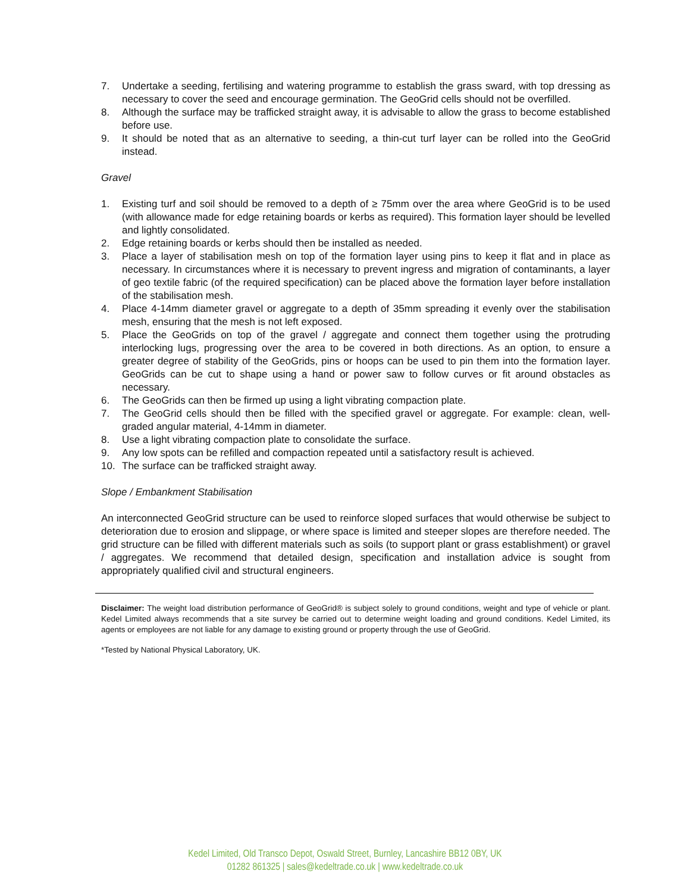7. Undertake a seeding, fertilising and watering programme to establish the grass sward, with top dressing as necessary to cover the seed and encourage germination. The GeoGrid cells should not be overfilled.
8. Although the surface may be trafficked straight away, it is advisable to allow the grass to become established before use.
9. It should be noted that as an alternative to seeding, a thin-cut turf layer can be rolled into the GeoGrid instead.
Gravel
1. Existing turf and soil should be removed to a depth of ≥ 75mm over the area where GeoGrid is to be used (with allowance made for edge retaining boards or kerbs as required). This formation layer should be levelled and lightly consolidated.
2. Edge retaining boards or kerbs should then be installed as needed.
3. Place a layer of stabilisation mesh on top of the formation layer using pins to keep it flat and in place as necessary. In circumstances where it is necessary to prevent ingress and migration of contaminants, a layer of geo textile fabric (of the required specification) can be placed above the formation layer before installation of the stabilisation mesh.
4. Place 4-14mm diameter gravel or aggregate to a depth of 35mm spreading it evenly over the stabilisation mesh, ensuring that the mesh is not left exposed.
5. Place the GeoGrids on top of the gravel / aggregate and connect them together using the protruding interlocking lugs, progressing over the area to be covered in both directions. As an option, to ensure a greater degree of stability of the GeoGrids, pins or hoops can be used to pin them into the formation layer. GeoGrids can be cut to shape using a hand or power saw to follow curves or fit around obstacles as necessary.
6. The GeoGrids can then be firmed up using a light vibrating compaction plate.
7. The GeoGrid cells should then be filled with the specified gravel or aggregate. For example: clean, well-graded angular material, 4-14mm in diameter.
8. Use a light vibrating compaction plate to consolidate the surface.
9. Any low spots can be refilled and compaction repeated until a satisfactory result is achieved.
10. The surface can be trafficked straight away.
Slope / Embankment Stabilisation
An interconnected GeoGrid structure can be used to reinforce sloped surfaces that would otherwise be subject to deterioration due to erosion and slippage, or where space is limited and steeper slopes are therefore needed. The grid structure can be filled with different materials such as soils (to support plant or grass establishment) or gravel / aggregates. We recommend that detailed design, specification and installation advice is sought from appropriately qualified civil and structural engineers.
Disclaimer: The weight load distribution performance of GeoGrid® is subject solely to ground conditions, weight and type of vehicle or plant. Kedel Limited always recommends that a site survey be carried out to determine weight loading and ground conditions. Kedel Limited, its agents or employees are not liable for any damage to existing ground or property through the use of GeoGrid.
*Tested by National Physical Laboratory, UK.
Kedel Limited, Old Transco Depot, Oswald Street, Burnley, Lancashire BB12 0BY, UK
01282 861325 | sales@kedeltrade.co.uk | www.kedeltrade.co.uk